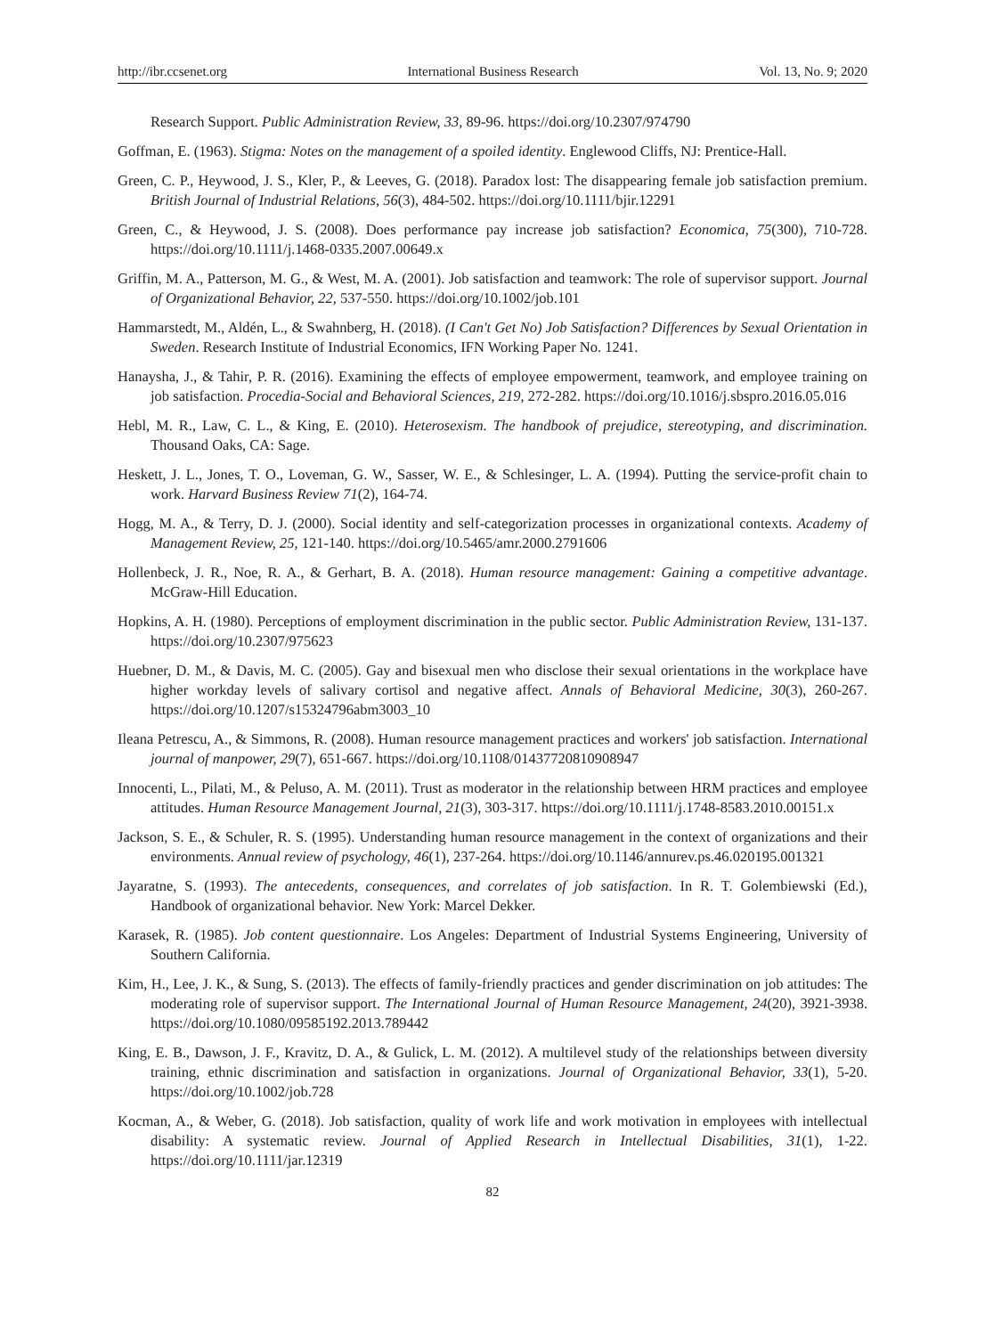http://ibr.ccsenet.org International Business Research Vol. 13, No. 9; 2020
Research Support. Public Administration Review, 33, 89-96. https://doi.org/10.2307/974790
Goffman, E. (1963). Stigma: Notes on the management of a spoiled identity. Englewood Cliffs, NJ: Prentice-Hall.
Green, C. P., Heywood, J. S., Kler, P., & Leeves, G. (2018). Paradox lost: The disappearing female job satisfaction premium. British Journal of Industrial Relations, 56(3), 484-502. https://doi.org/10.1111/bjir.12291
Green, C., & Heywood, J. S. (2008). Does performance pay increase job satisfaction? Economica, 75(300), 710-728. https://doi.org/10.1111/j.1468-0335.2007.00649.x
Griffin, M. A., Patterson, M. G., & West, M. A. (2001). Job satisfaction and teamwork: The role of supervisor support. Journal of Organizational Behavior, 22, 537-550. https://doi.org/10.1002/job.101
Hammarstedt, M., Aldén, L., & Swahnberg, H. (2018). (I Can't Get No) Job Satisfaction? Differences by Sexual Orientation in Sweden. Research Institute of Industrial Economics, IFN Working Paper No. 1241.
Hanaysha, J., & Tahir, P. R. (2016). Examining the effects of employee empowerment, teamwork, and employee training on job satisfaction. Procedia-Social and Behavioral Sciences, 219, 272-282. https://doi.org/10.1016/j.sbspro.2016.05.016
Hebl, M. R., Law, C. L., & King, E. (2010). Heterosexism. The handbook of prejudice, stereotyping, and discrimination. Thousand Oaks, CA: Sage.
Heskett, J. L., Jones, T. O., Loveman, G. W., Sasser, W. E., & Schlesinger, L. A. (1994). Putting the service-profit chain to work. Harvard Business Review 71(2), 164-74.
Hogg, M. A., & Terry, D. J. (2000). Social identity and self-categorization processes in organizational contexts. Academy of Management Review, 25, 121-140. https://doi.org/10.5465/amr.2000.2791606
Hollenbeck, J. R., Noe, R. A., & Gerhart, B. A. (2018). Human resource management: Gaining a competitive advantage. McGraw-Hill Education.
Hopkins, A. H. (1980). Perceptions of employment discrimination in the public sector. Public Administration Review, 131-137. https://doi.org/10.2307/975623
Huebner, D. M., & Davis, M. C. (2005). Gay and bisexual men who disclose their sexual orientations in the workplace have higher workday levels of salivary cortisol and negative affect. Annals of Behavioral Medicine, 30(3), 260-267. https://doi.org/10.1207/s15324796abm3003_10
Ileana Petrescu, A., & Simmons, R. (2008). Human resource management practices and workers' job satisfaction. International journal of manpower, 29(7), 651-667. https://doi.org/10.1108/01437720810908947
Innocenti, L., Pilati, M., & Peluso, A. M. (2011). Trust as moderator in the relationship between HRM practices and employee attitudes. Human Resource Management Journal, 21(3), 303-317. https://doi.org/10.1111/j.1748-8583.2010.00151.x
Jackson, S. E., & Schuler, R. S. (1995). Understanding human resource management in the context of organizations and their environments. Annual review of psychology, 46(1), 237-264. https://doi.org/10.1146/annurev.ps.46.020195.001321
Jayaratne, S. (1993). The antecedents, consequences, and correlates of job satisfaction. In R. T. Golembiewski (Ed.), Handbook of organizational behavior. New York: Marcel Dekker.
Karasek, R. (1985). Job content questionnaire. Los Angeles: Department of Industrial Systems Engineering, University of Southern California.
Kim, H., Lee, J. K., & Sung, S. (2013). The effects of family-friendly practices and gender discrimination on job attitudes: The moderating role of supervisor support. The International Journal of Human Resource Management, 24(20), 3921-3938. https://doi.org/10.1080/09585192.2013.789442
King, E. B., Dawson, J. F., Kravitz, D. A., & Gulick, L. M. (2012). A multilevel study of the relationships between diversity training, ethnic discrimination and satisfaction in organizations. Journal of Organizational Behavior, 33(1), 5-20. https://doi.org/10.1002/job.728
Kocman, A., & Weber, G. (2018). Job satisfaction, quality of work life and work motivation in employees with intellectual disability: A systematic review. Journal of Applied Research in Intellectual Disabilities, 31(1), 1-22. https://doi.org/10.1111/jar.12319
82